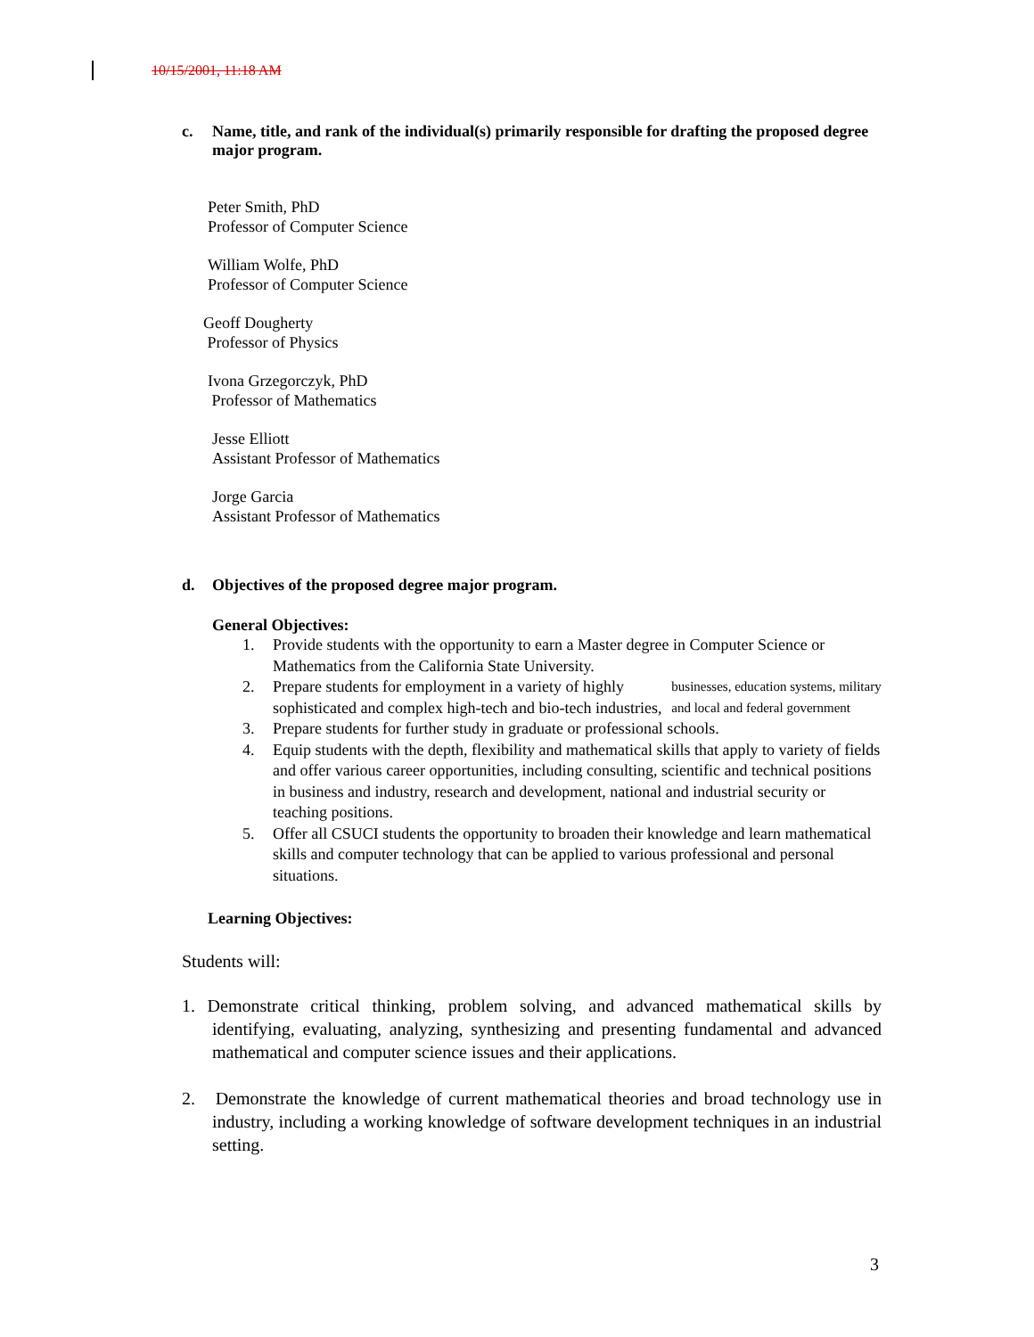10/15/2001, 11:18 AM
c. Name, title, and rank of the individual(s) primarily responsible for drafting the proposed degree major program.
Peter Smith, PhD
Professor of Computer Science
William Wolfe, PhD
Professor of Computer Science
Geoff Dougherty
Professor of Physics
Ivona Grzegorczyk, PhD
Professor of Mathematics
Jesse Elliott
Assistant Professor of Mathematics
Jorge Garcia
Assistant Professor of Mathematics
d. Objectives of the proposed degree major program.
General Objectives:
1. Provide students with the opportunity to earn a Master degree in Computer Science or Mathematics from the California State University.
2. Prepare students for employment in a variety of highly sophisticated and complex high-tech and bio-tech industries, businesses, education systems, military and local and federal government
3. Prepare students for further study in graduate or professional schools.
4. Equip students with the depth, flexibility and mathematical skills that apply to variety of fields and offer various career opportunities, including consulting, scientific and technical positions in business and industry, research and development, national and industrial security or teaching positions.
5. Offer all CSUCI students the opportunity to broaden their knowledge and learn mathematical skills and computer technology that can be applied to various professional and personal situations.
Learning Objectives:
Students will:
1. Demonstrate critical thinking, problem solving, and advanced mathematical skills by identifying, evaluating, analyzing, synthesizing and presenting fundamental and advanced mathematical and computer science issues and their applications.
2. Demonstrate the knowledge of current mathematical theories and broad technology use in industry, including a working knowledge of software development techniques in an industrial setting.
3